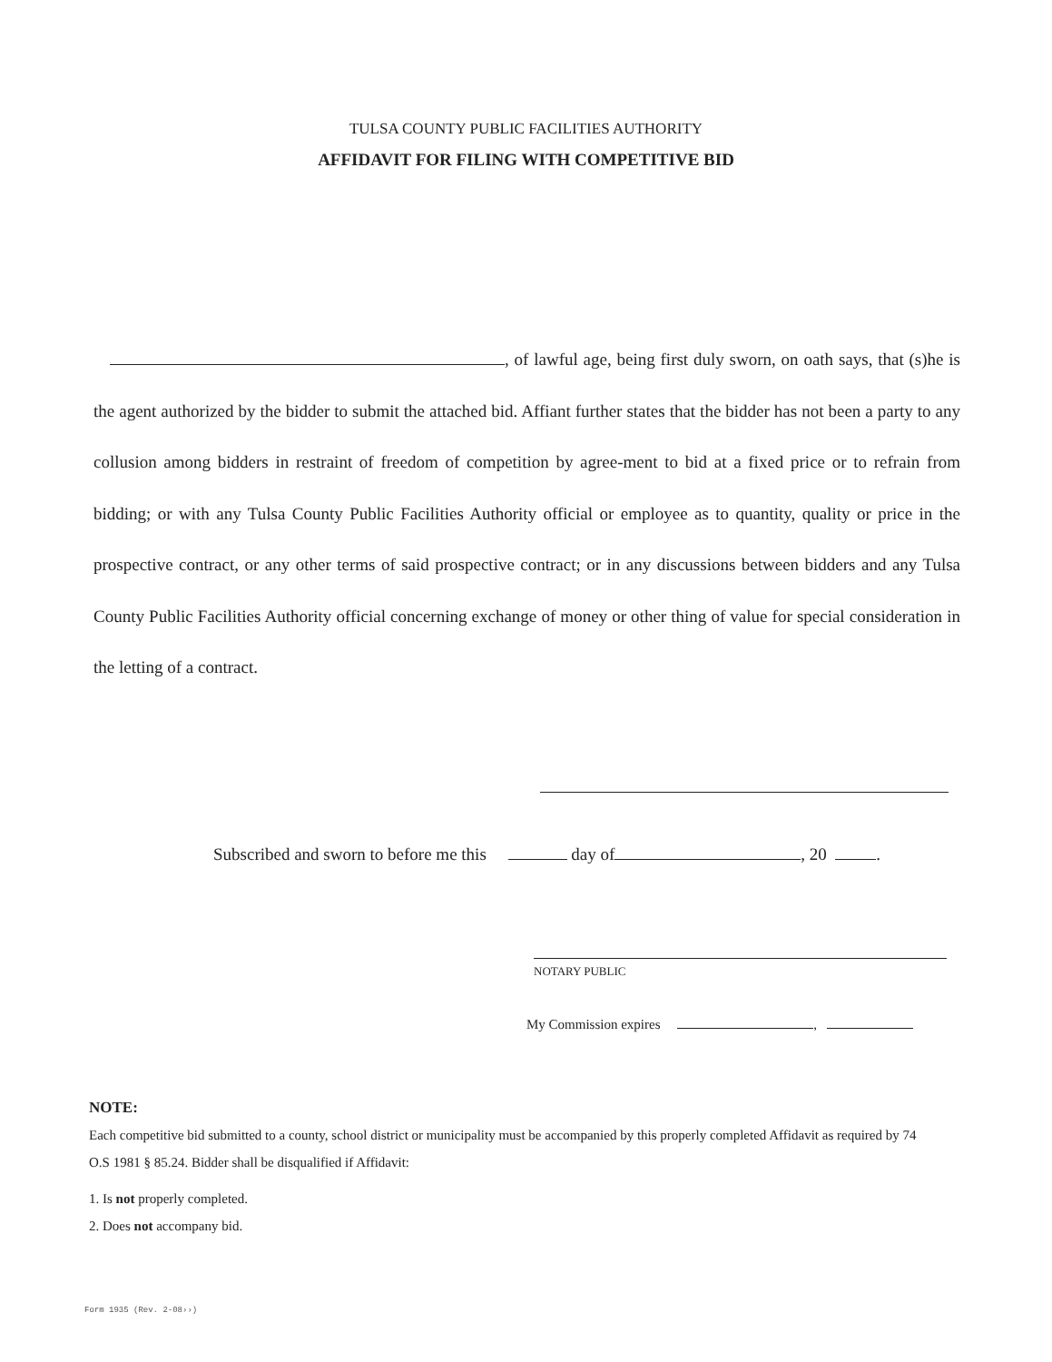TULSA COUNTY PUBLIC FACILITIES AUTHORITY
AFFIDAVIT FOR FILING WITH COMPETITIVE BID
, of lawful age, being first duly sworn, on oath says, that (s)he is the agent authorized by the bidder to submit the attached bid. Affiant further states that the bidder has not been a party to any collusion among bidders in restraint of freedom of competition by agree-ment to bid at a fixed price or to refrain from bidding; or with any Tulsa County Public Facilities Authority official or employee as to quantity, quality or price in the prospective contract, or any other terms of said prospective contract; or in any discussions between bidders and any Tulsa County Public Facilities Authority official concerning exchange of money or other thing of value for special consideration in the letting of a contract.
Subscribed and sworn to before me this day of , 20 .
NOTARY PUBLIC
My Commission expires ,
NOTE:
Each competitive bid submitted to a county, school district or municipality must be accompanied by this properly completed Affidavit as required by 74 O.S 1981 § 85.24. Bidder shall be disqualified if Affidavit:
1. Is not properly completed.
2. Does not accompany bid.
Form 1935 (Rev. 2-08››)